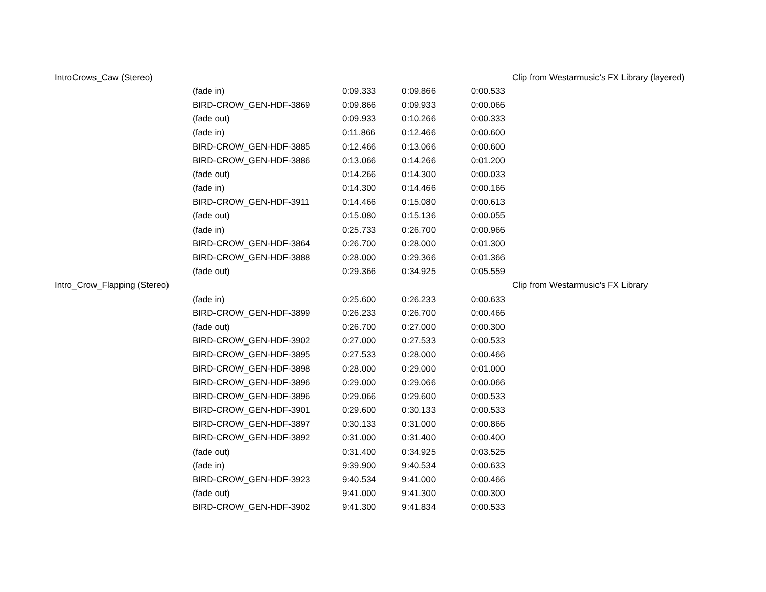| IntroCrows_Caw (Stereo) | | | | | Clip from Westarmusic's FX Library (layered) |
| | (fade in) | 0:09.333 | 0:09.866 | 0:00.533 | |
| | BIRD-CROW_GEN-HDF-3869 | 0:09.866 | 0:09.933 | 0:00.066 | |
| | (fade out) | 0:09.933 | 0:10.266 | 0:00.333 | |
| | (fade in) | 0:11.866 | 0:12.466 | 0:00.600 | |
| | BIRD-CROW_GEN-HDF-3885 | 0:12.466 | 0:13.066 | 0:00.600 | |
| | BIRD-CROW_GEN-HDF-3886 | 0:13.066 | 0:14.266 | 0:01.200 | |
| | (fade out) | 0:14.266 | 0:14.300 | 0:00.033 | |
| | (fade in) | 0:14.300 | 0:14.466 | 0:00.166 | |
| | BIRD-CROW_GEN-HDF-3911 | 0:14.466 | 0:15.080 | 0:00.613 | |
| | (fade out) | 0:15.080 | 0:15.136 | 0:00.055 | |
| | (fade in) | 0:25.733 | 0:26.700 | 0:00.966 | |
| | BIRD-CROW_GEN-HDF-3864 | 0:26.700 | 0:28.000 | 0:01.300 | |
| | BIRD-CROW_GEN-HDF-3888 | 0:28.000 | 0:29.366 | 0:01.366 | |
| | (fade out) | 0:29.366 | 0:34.925 | 0:05.559 | |
| Intro_Crow_Flapping (Stereo) | | | | | Clip from Westarmusic's FX Library |
| | (fade in) | 0:25.600 | 0:26.233 | 0:00.633 | |
| | BIRD-CROW_GEN-HDF-3899 | 0:26.233 | 0:26.700 | 0:00.466 | |
| | (fade out) | 0:26.700 | 0:27.000 | 0:00.300 | |
| | BIRD-CROW_GEN-HDF-3902 | 0:27.000 | 0:27.533 | 0:00.533 | |
| | BIRD-CROW_GEN-HDF-3895 | 0:27.533 | 0:28.000 | 0:00.466 | |
| | BIRD-CROW_GEN-HDF-3898 | 0:28.000 | 0:29.000 | 0:01.000 | |
| | BIRD-CROW_GEN-HDF-3896 | 0:29.000 | 0:29.066 | 0:00.066 | |
| | BIRD-CROW_GEN-HDF-3896 | 0:29.066 | 0:29.600 | 0:00.533 | |
| | BIRD-CROW_GEN-HDF-3901 | 0:29.600 | 0:30.133 | 0:00.533 | |
| | BIRD-CROW_GEN-HDF-3897 | 0:30.133 | 0:31.000 | 0:00.866 | |
| | BIRD-CROW_GEN-HDF-3892 | 0:31.000 | 0:31.400 | 0:00.400 | |
| | (fade out) | 0:31.400 | 0:34.925 | 0:03.525 | |
| | (fade in) | 9:39.900 | 9:40.534 | 0:00.633 | |
| | BIRD-CROW_GEN-HDF-3923 | 9:40.534 | 9:41.000 | 0:00.466 | |
| | (fade out) | 9:41.000 | 9:41.300 | 0:00.300 | |
| | BIRD-CROW_GEN-HDF-3902 | 9:41.300 | 9:41.834 | 0:00.533 | |